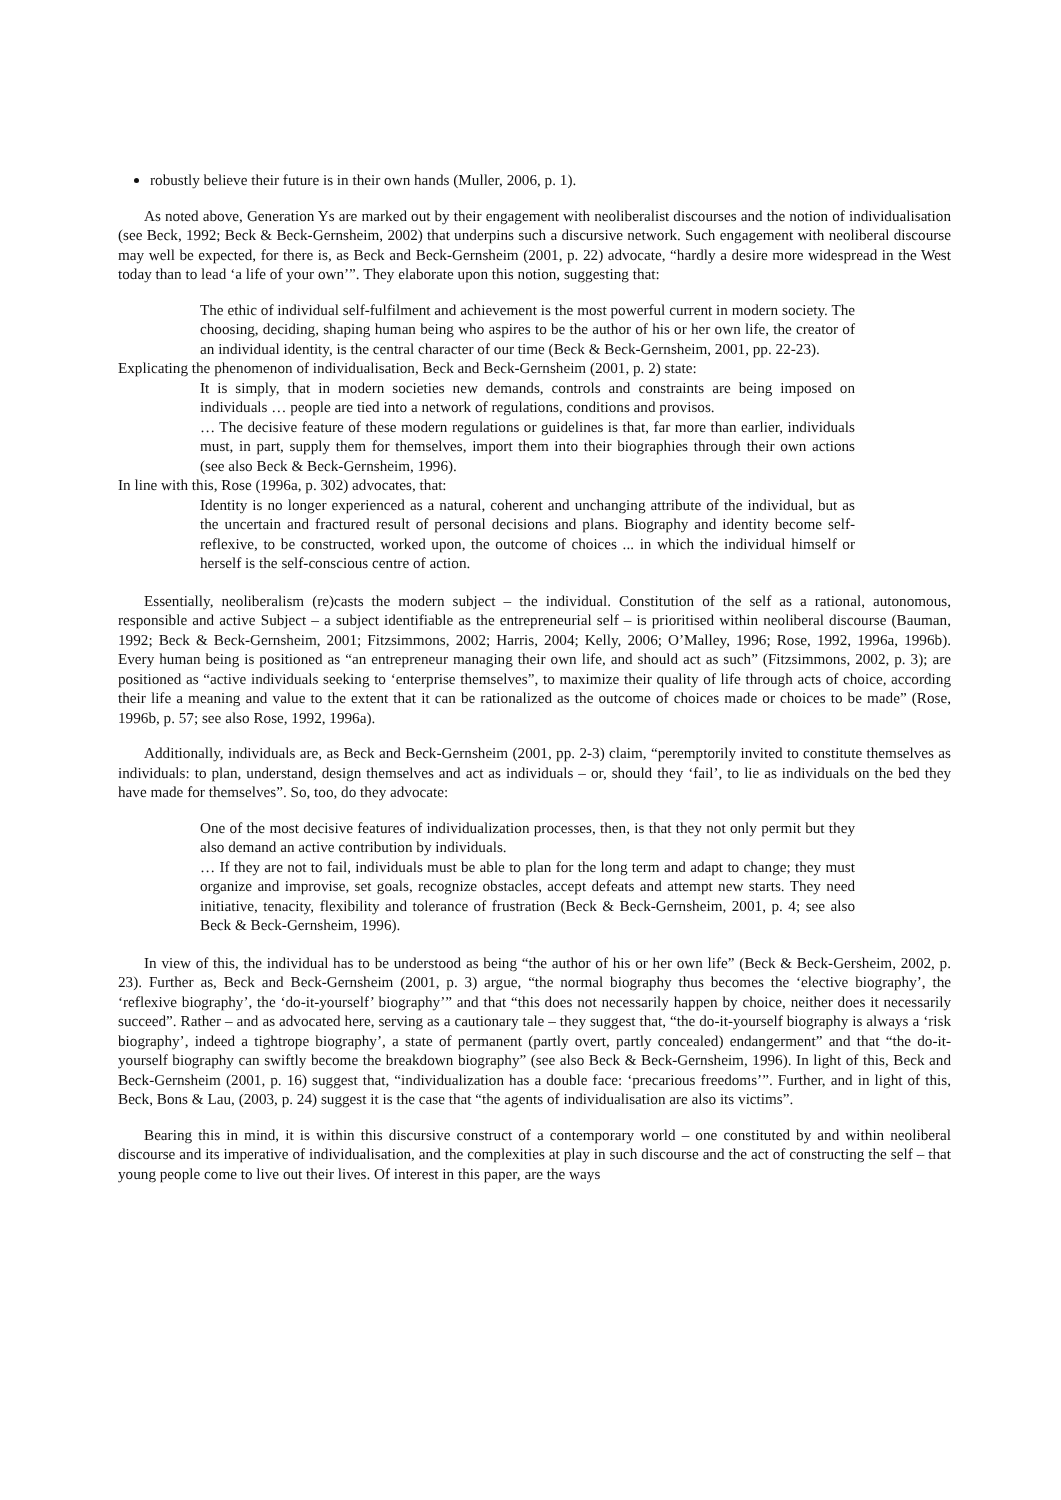robustly believe their future is in their own hands (Muller, 2006, p. 1).
As noted above, Generation Ys are marked out by their engagement with neoliberalist discourses and the notion of individualisation (see Beck, 1992; Beck & Beck-Gernsheim, 2002) that underpins such a discursive network. Such engagement with neoliberal discourse may well be expected, for there is, as Beck and Beck-Gernsheim (2001, p. 22) advocate, “hardly a desire more widespread in the West today than to lead ‘a life of your own’”. They elaborate upon this notion, suggesting that:
The ethic of individual self-fulfilment and achievement is the most powerful current in modern society. The choosing, deciding, shaping human being who aspires to be the author of his or her own life, the creator of an individual identity, is the central character of our time (Beck & Beck-Gernsheim, 2001, pp. 22-23).
Explicating the phenomenon of individualisation, Beck and Beck-Gernsheim (2001, p. 2) state:
It is simply, that in modern societies new demands, controls and constraints are being imposed on individuals … people are tied into a network of regulations, conditions and provisos.
… The decisive feature of these modern regulations or guidelines is that, far more than earlier, individuals must, in part, supply them for themselves, import them into their biographies through their own actions (see also Beck & Beck-Gernsheim, 1996).
In line with this, Rose (1996a, p. 302) advocates, that:
Identity is no longer experienced as a natural, coherent and unchanging attribute of the individual, but as the uncertain and fractured result of personal decisions and plans. Biography and identity become self-reflexive, to be constructed, worked upon, the outcome of choices ... in which the individual himself or herself is the self-conscious centre of action.
Essentially, neoliberalism (re)casts the modern subject – the individual. Constitution of the self as a rational, autonomous, responsible and active Subject – a subject identifiable as the entrepreneurial self – is prioritised within neoliberal discourse (Bauman, 1992; Beck & Beck-Gernsheim, 2001; Fitzsimmons, 2002; Harris, 2004; Kelly, 2006; O’Malley, 1996; Rose, 1992, 1996a, 1996b). Every human being is positioned as “an entrepreneur managing their own life, and should act as such” (Fitzsimmons, 2002, p. 3); are positioned as “active individuals seeking to ‘enterprise themselves”, to maximize their quality of life through acts of choice, according their life a meaning and value to the extent that it can be rationalized as the outcome of choices made or choices to be made” (Rose, 1996b, p. 57; see also Rose, 1992, 1996a).
Additionally, individuals are, as Beck and Beck-Gernsheim (2001, pp. 2-3) claim, “peremptorily invited to constitute themselves as individuals: to plan, understand, design themselves and act as individuals – or, should they ‘fail’, to lie as individuals on the bed they have made for themselves”. So, too, do they advocate:
One of the most decisive features of individualization processes, then, is that they not only permit but they also demand an active contribution by individuals.
… If they are not to fail, individuals must be able to plan for the long term and adapt to change; they must organize and improvise, set goals, recognize obstacles, accept defeats and attempt new starts. They need initiative, tenacity, flexibility and tolerance of frustration (Beck & Beck-Gernsheim, 2001, p. 4; see also Beck & Beck-Gernsheim, 1996).
In view of this, the individual has to be understood as being “the author of his or her own life” (Beck & Beck-Gersheim, 2002, p. 23). Further as, Beck and Beck-Gernsheim (2001, p. 3) argue, “the normal biography thus becomes the ‘elective biography’, the ‘reflexive biography’, the ‘do-it-yourself’ biography’” and that “this does not necessarily happen by choice, neither does it necessarily succeed”. Rather – and as advocated here, serving as a cautionary tale – they suggest that, “the do-it-yourself biography is always a ‘risk biography’, indeed a tightrope biography’, a state of permanent (partly overt, partly concealed) endangerment” and that “the do-it-yourself biography can swiftly become the breakdown biography” (see also Beck & Beck-Gernsheim, 1996). In light of this, Beck and Beck-Gernsheim (2001, p. 16) suggest that, “individualization has a double face: ‘precarious freedoms’”. Further, and in light of this, Beck, Bons & Lau, (2003, p. 24) suggest it is the case that “the agents of individualisation are also its victims”.
Bearing this in mind, it is within this discursive construct of a contemporary world – one constituted by and within neoliberal discourse and its imperative of individualisation, and the complexities at play in such discourse and the act of constructing the self – that young people come to live out their lives. Of interest in this paper, are the ways